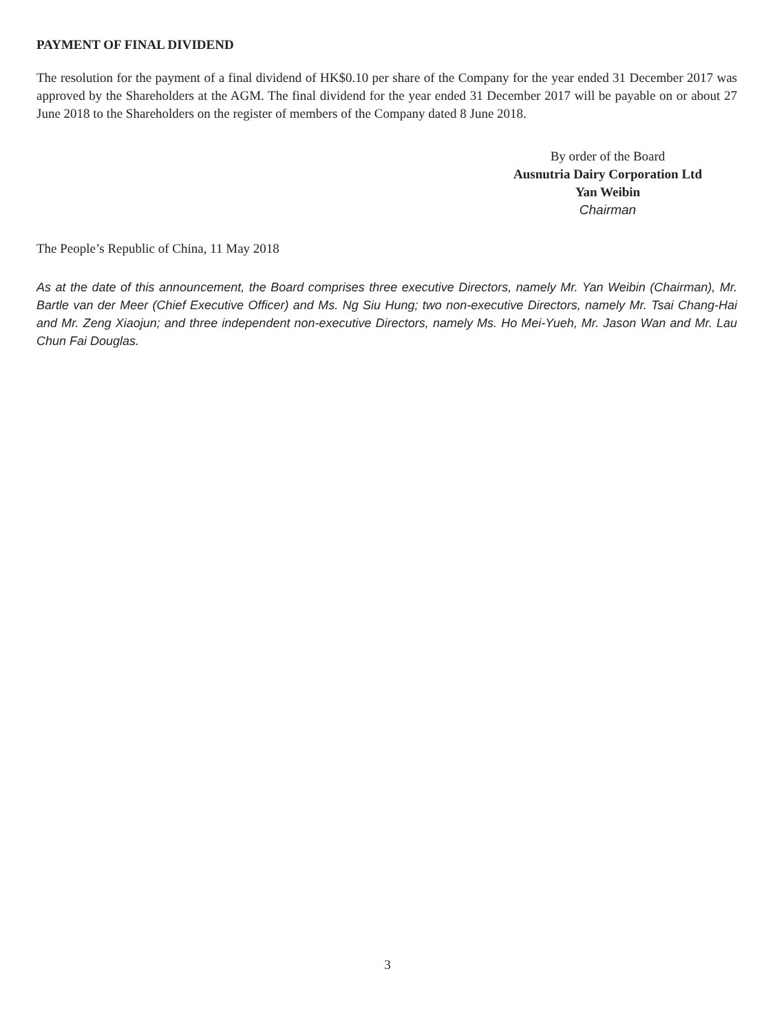PAYMENT OF FINAL DIVIDEND
The resolution for the payment of a final dividend of HK$0.10 per share of the Company for the year ended 31 December 2017 was approved by the Shareholders at the AGM. The final dividend for the year ended 31 December 2017 will be payable on or about 27 June 2018 to the Shareholders on the register of members of the Company dated 8 June 2018.
By order of the Board
Ausnutria Dairy Corporation Ltd
Yan Weibin
Chairman
The People’s Republic of China, 11 May 2018
As at the date of this announcement, the Board comprises three executive Directors, namely Mr. Yan Weibin (Chairman), Mr. Bartle van der Meer (Chief Executive Officer) and Ms. Ng Siu Hung; two non-executive Directors, namely Mr. Tsai Chang-Hai and Mr. Zeng Xiaojun; and three independent non-executive Directors, namely Ms. Ho Mei-Yueh, Mr. Jason Wan and Mr. Lau Chun Fai Douglas.
3